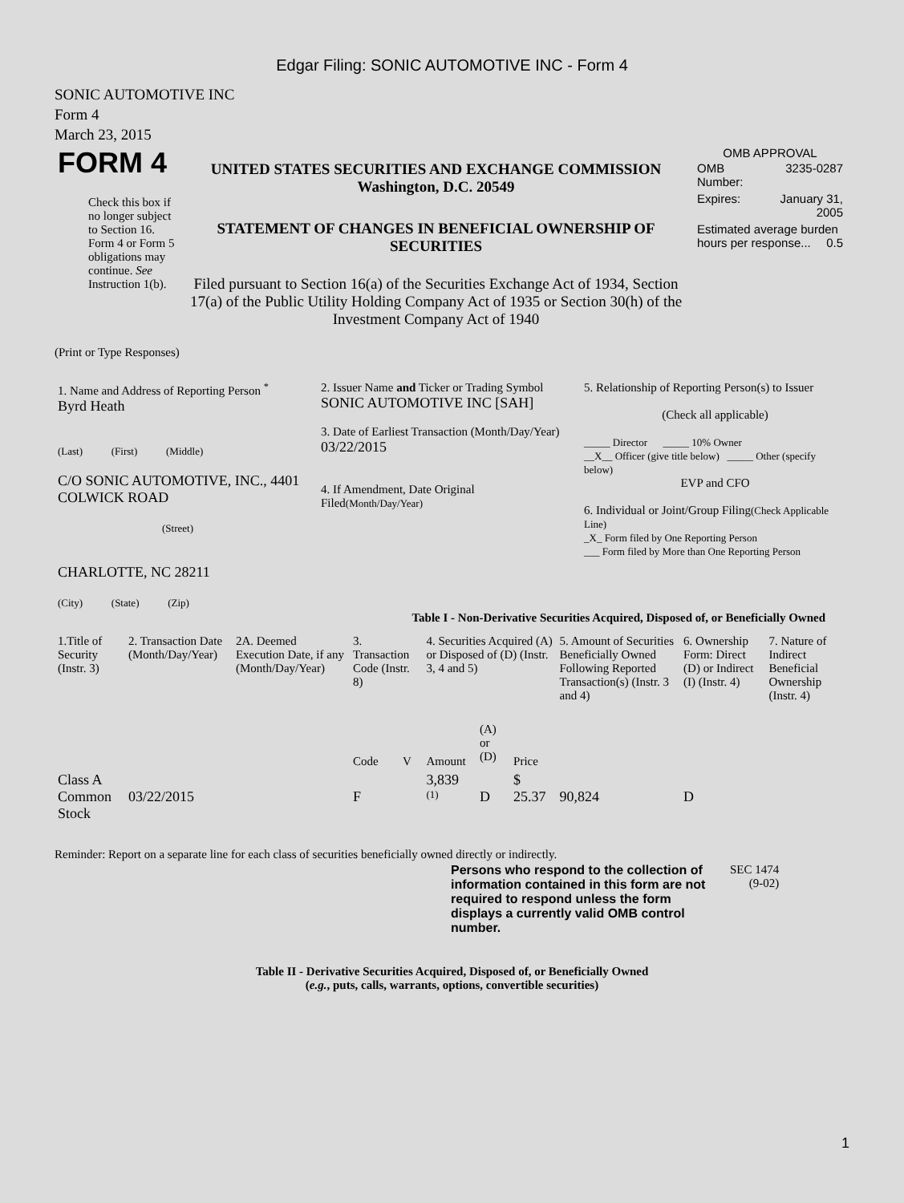Edgar Filing: SONIC AUTOMOTIVE INC - Form 4
SONIC AUTOMOTIVE INC
Form 4
March 23, 2015
| FORM 4 Check this box if no longer subject to Section 16. Form 4 or Form 5 obligations may continue. See Instruction 1(b). | UNITED STATES SECURITIES AND EXCHANGE COMMISSION Washington, D.C. 20549 STATEMENT OF CHANGES IN BENEFICIAL OWNERSHIP OF SECURITIES Filed pursuant to Section 16(a) of the Securities Exchange Act of 1934, Section 17(a) of the Public Utility Holding Company Act of 1935 or Section 30(h) of the Investment Company Act of 1940 | OMB APPROVAL / OMB Number: / 3235-0287 / / Expires: / January 31, 2005 / / Estimated average burden hours per response... 0.5 / / |
(Print or Type Responses)
| 1. Name and Address of Reporting Person <sup>*</sup> Byrd Heath (Last) (First) (Middle) C/O SONIC AUTOMOTIVE, INC., 4401 COLWICK ROAD (Street) CHARLOTTE, NC 28211 (City) (State) (Zip) | 2. Issuer Name and Ticker or Trading Symbol SONIC AUTOMOTIVE INC [SAH] 3. Date of Earliest Transaction (Month/Day/Year) 03/22/2015 4. If Amendment, Date Original Filed (Month/Day/Year) | 5. Relationship of Reporting Person(s) to Issuer (Check all applicable) _____ Director _____ 10% Owner __X__ Officer (give title below) _____ Other (specify below) EVP and CFO 6. Individual or Joint/Group Filing (Check Applicable Line) _X_ Form filed by One Reporting Person ___ Form filed by More than One Reporting Person |
Table I - Non-Derivative Securities Acquired, Disposed of, or Beneficially Owned
| 1.Title of Security (Instr. 3) | 2. Transaction Date (Month/Day/Year) | 2A. Deemed Execution Date, if any (Month/Day/Year) | 3. Transaction Code (Instr. 8) | | 4. Securities Acquired (A) or Disposed of (D) (Instr. 3, 4 and 5) | | | 5. Amount of Securities Beneficially Owned Following Reported Transaction(s) (Instr. 3 and 4) | 6. Ownership Form: Direct (D) or Indirect (I) (Instr. 4) | 7. Nature of Indirect Beneficial Ownership (Instr. 4) |
| --- | --- | --- | --- | --- | --- | --- | --- | --- | --- | --- |
| | | | Code | V | Amount | (A) or (D) | Price | | | |
| Class A Common Stock | 03/22/2015 | | F | | 3,839 <sup>(1)</sup> | D | $ 25.37 | 90,824 | D | |
Reminder: Report on a separate line for each class of securities beneficially owned directly or indirectly.
| Persons who respond to the collection of information contained in this form are not required to respond unless the form displays a currently valid OMB control number. | SEC 1474 (9-02) |
Table II - Derivative Securities Acquired, Disposed of, or Beneficially Owned
(e.g., puts, calls, warrants, options, convertible securities)
1